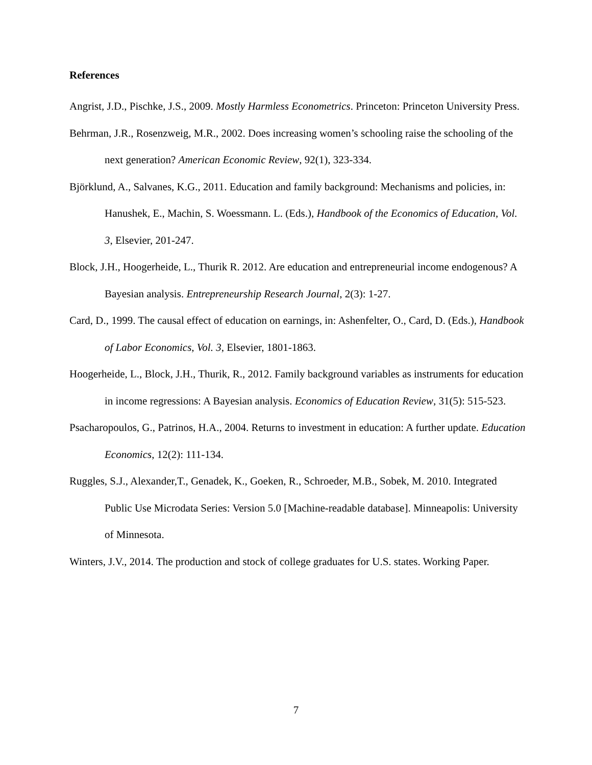References
Angrist, J.D., Pischke, J.S., 2009. Mostly Harmless Econometrics. Princeton: Princeton University Press.
Behrman, J.R., Rosenzweig, M.R., 2002. Does increasing women’s schooling raise the schooling of the next generation? American Economic Review, 92(1), 323-334.
Björklund, A., Salvanes, K.G., 2011. Education and family background: Mechanisms and policies, in: Hanushek, E., Machin, S. Woessmann. L. (Eds.), Handbook of the Economics of Education, Vol. 3, Elsevier, 201-247.
Block, J.H., Hoogerheide, L., Thurik R. 2012. Are education and entrepreneurial income endogenous? A Bayesian analysis. Entrepreneurship Research Journal, 2(3): 1-27.
Card, D., 1999. The causal effect of education on earnings, in: Ashenfelter, O., Card, D. (Eds.), Handbook of Labor Economics, Vol. 3, Elsevier, 1801-1863.
Hoogerheide, L., Block, J.H., Thurik, R., 2012. Family background variables as instruments for education in income regressions: A Bayesian analysis. Economics of Education Review, 31(5): 515-523.
Psacharopoulos, G., Patrinos, H.A., 2004. Returns to investment in education: A further update. Education Economics, 12(2): 111-134.
Ruggles, S.J., Alexander,T., Genadek, K., Goeken, R., Schroeder, M.B., Sobek, M. 2010. Integrated Public Use Microdata Series: Version 5.0 [Machine-readable database]. Minneapolis: University of Minnesota.
Winters, J.V., 2014. The production and stock of college graduates for U.S. states. Working Paper.
7